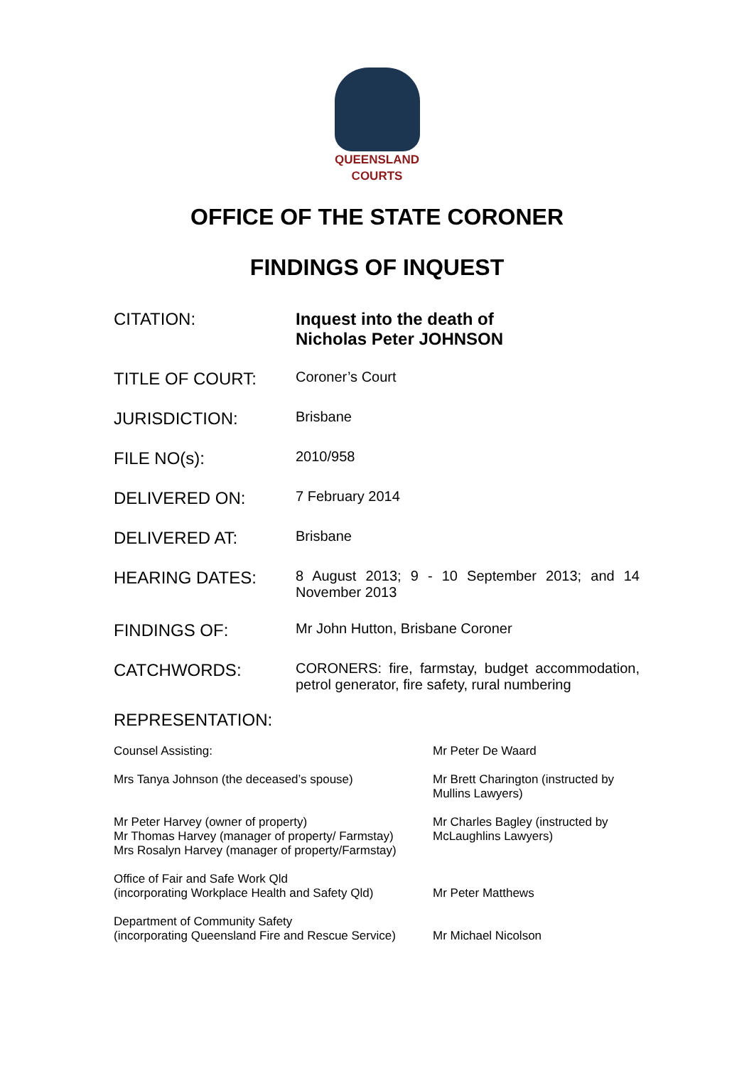QUEENSLAND
COURTS
OFFICE OF THE STATE CORONER
FINDINGS OF INQUEST
| CITATION: | Inquest into the death of Nicholas Peter JOHNSON |
| TITLE OF COURT: | Coroner’s Court |
| JURISDICTION: | Brisbane |
| FILE NO(s): | 2010/958 |
| DELIVERED ON: | 7 February 2014 |
| DELIVERED AT: | Brisbane |
| HEARING DATES: | 8 August 2013; 9 - 10 September 2013; and 14 November 2013 |
| FINDINGS OF: | Mr John Hutton, Brisbane Coroner |
| CATCHWORDS: | CORONERS: fire, farmstay, budget accommodation, petrol generator, fire safety, rural numbering |
REPRESENTATION:
| Counsel Assisting: | Mr Peter De Waard |
| Mrs Tanya Johnson (the deceased’s spouse) | Mr Brett Charington (instructed by Mullins Lawyers) |
| Mr Peter Harvey (owner of property) Mr Thomas Harvey (manager of property/ Farmstay) Mrs Rosalyn Harvey (manager of property/Farmstay) | Mr Charles Bagley (instructed by McLaughlins Lawyers) |
| Office of Fair and Safe Work Qld (incorporating Workplace Health and Safety Qld) | Mr Peter Matthews |
| Department of Community Safety (incorporating Queensland Fire and Rescue Service) | Mr Michael Nicolson |